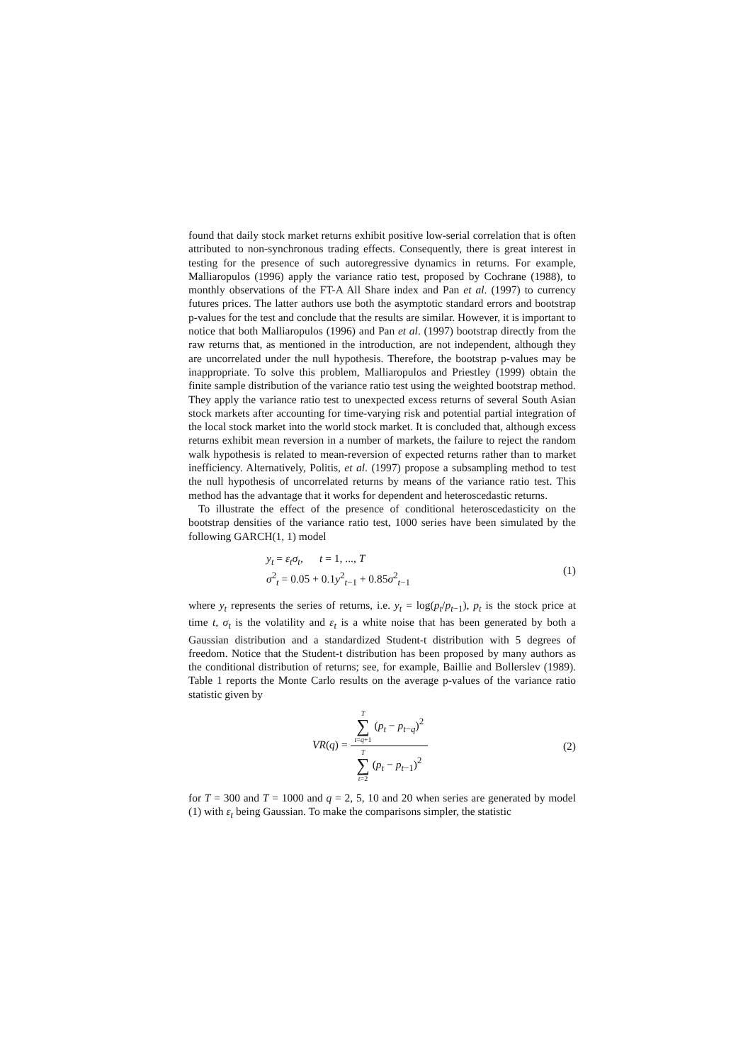found that daily stock market returns exhibit positive low-serial correlation that is often attributed to non-synchronous trading effects. Consequently, there is great interest in testing for the presence of such autoregressive dynamics in returns. For example, Malliaropulos (1996) apply the variance ratio test, proposed by Cochrane (1988), to monthly observations of the FT-A All Share index and Pan et al. (1997) to currency futures prices. The latter authors use both the asymptotic standard errors and bootstrap p-values for the test and conclude that the results are similar. However, it is important to notice that both Malliaropulos (1996) and Pan et al. (1997) bootstrap directly from the raw returns that, as mentioned in the introduction, are not independent, although they are uncorrelated under the null hypothesis. Therefore, the bootstrap p-values may be inappropriate. To solve this problem, Malliaropulos and Priestley (1999) obtain the finite sample distribution of the variance ratio test using the weighted bootstrap method. They apply the variance ratio test to unexpected excess returns of several South Asian stock markets after accounting for time-varying risk and potential partial integration of the local stock market into the world stock market. It is concluded that, although excess returns exhibit mean reversion in a number of markets, the failure to reject the random walk hypothesis is related to mean-reversion of expected returns rather than to market inefficiency. Alternatively, Politis, et al. (1997) propose a subsampling method to test the null hypothesis of uncorrelated returns by means of the variance ratio test. This method has the advantage that it works for dependent and heteroscedastic returns.
To illustrate the effect of the presence of conditional heteroscedasticity on the bootstrap densities of the variance ratio test, 1000 series have been simulated by the following GARCH(1, 1) model
y<sub>t</sub> = ε<sub>t</sub>σ<sub>t</sub>, t = 1, ..., T
σ<sup>2</sup><sub>t</sub> = 0.05 + 0.1y<sup>2</sup><sub>t−1</sub> + 0.85σ<sup>2</sup><sub>t−1</sub>
(1)
where y<sub>t</sub> represents the series of returns, i.e. y<sub>t</sub> = log(p<sub>t</sub>/p<sub>t</sub><sub>−1</sub>), p<sub>t</sub> is the stock price at time t, σ<sub>t</sub> is the volatility and ε<sub>t</sub> is a white noise that has been generated by both a Gaussian distribution and a standardized Student-t distribution with 5 degrees of freedom. Notice that the Student-t distribution has been proposed by many authors as the conditional distribution of returns; see, for example, Baillie and Bollerslev (1989). Table 1 reports the Monte Carlo results on the average p-values of the variance ratio statistic given by
VR(q) =
T ∑ t=q+1 (p<sub>t</sub> − p<sub>t</sub><sub>−q</sub>)<sup>2</sup>
T ∑ t=2 (p<sub>t</sub> − p<sub>t</sub><sub>−1</sub>)<sup>2</sup>
(2)
for T = 300 and T = 1000 and q = 2, 5, 10 and 20 when series are generated by model (1) with ε<sub>t</sub> being Gaussian. To make the comparisons simpler, the statistic